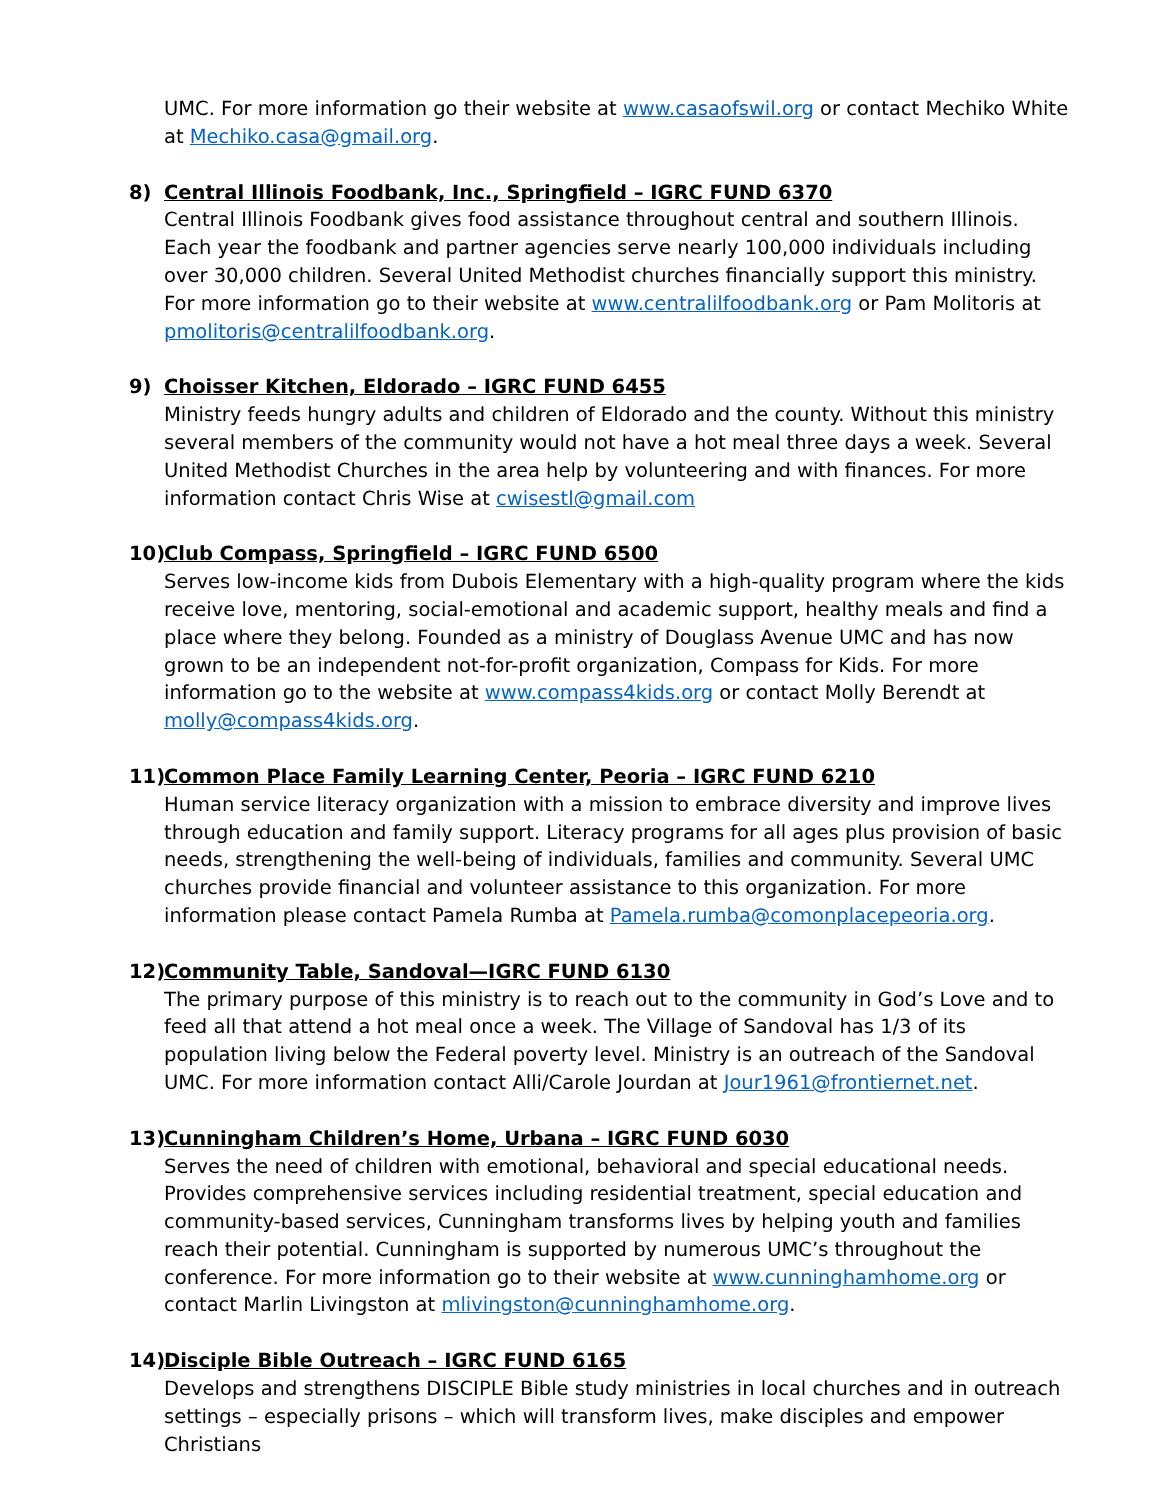UMC. For more information go their website at www.casaofswil.org or contact Mechiko White at Mechiko.casa@gmail.org.
8) Central Illinois Foodbank, Inc., Springfield – IGRC FUND 6370
Central Illinois Foodbank gives food assistance throughout central and southern Illinois. Each year the foodbank and partner agencies serve nearly 100,000 individuals including over 30,000 children. Several United Methodist churches financially support this ministry. For more information go to their website at www.centralilfoodbank.org or Pam Molitoris at pmolitoris@centralilfoodbank.org.
9) Choisser Kitchen, Eldorado – IGRC FUND 6455
Ministry feeds hungry adults and children of Eldorado and the county. Without this ministry several members of the community would not have a hot meal three days a week. Several United Methodist Churches in the area help by volunteering and with finances. For more information contact Chris Wise at cwisestl@gmail.com
10) Club Compass, Springfield – IGRC FUND 6500
Serves low-income kids from Dubois Elementary with a high-quality program where the kids receive love, mentoring, social-emotional and academic support, healthy meals and find a place where they belong. Founded as a ministry of Douglass Avenue UMC and has now grown to be an independent not-for-profit organization, Compass for Kids. For more information go to the website at www.compass4kids.org or contact Molly Berendt at molly@compass4kids.org.
11) Common Place Family Learning Center, Peoria – IGRC FUND 6210
Human service literacy organization with a mission to embrace diversity and improve lives through education and family support. Literacy programs for all ages plus provision of basic needs, strengthening the well-being of individuals, families and community. Several UMC churches provide financial and volunteer assistance to this organization. For more information please contact Pamela Rumba at Pamela.rumba@comonplacepeoria.org.
12) Community Table, Sandoval—IGRC FUND 6130
The primary purpose of this ministry is to reach out to the community in God’s Love and to feed all that attend a hot meal once a week. The Village of Sandoval has 1/3 of its population living below the Federal poverty level. Ministry is an outreach of the Sandoval UMC. For more information contact Alli/Carole Jourdan at Jour1961@frontiernet.net.
13) Cunningham Children’s Home, Urbana – IGRC FUND 6030
Serves the need of children with emotional, behavioral and special educational needs. Provides comprehensive services including residential treatment, special education and community-based services, Cunningham transforms lives by helping youth and families reach their potential. Cunningham is supported by numerous UMC’s throughout the conference. For more information go to their website at www.cunninghamhome.org or contact Marlin Livingston at mlivingston@cunninghamhome.org.
14) Disciple Bible Outreach – IGRC FUND 6165
Develops and strengthens DISCIPLE Bible study ministries in local churches and in outreach settings – especially prisons – which will transform lives, make disciples and empower Christians